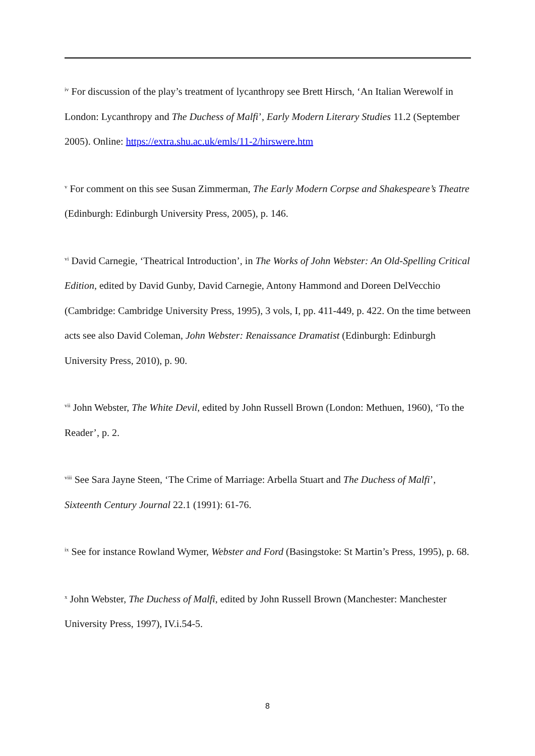<sup>iv</sup> For discussion of the play’s treatment of lycanthropy see Brett Hirsch, ‘An Italian Werewolf in London: Lycanthropy and The Duchess of Malfi’, Early Modern Literary Studies 11.2 (September 2005). Online: https://extra.shu.ac.uk/emls/11-2/hirswere.htm
<sup>v</sup> For comment on this see Susan Zimmerman, The Early Modern Corpse and Shakespeare’s Theatre (Edinburgh: Edinburgh University Press, 2005), p. 146.
<sup>vi</sup> David Carnegie, ‘Theatrical Introduction’, in The Works of John Webster: An Old-Spelling Critical Edition, edited by David Gunby, David Carnegie, Antony Hammond and Doreen DelVecchio (Cambridge: Cambridge University Press, 1995), 3 vols, I, pp. 411-449, p. 422. On the time between acts see also David Coleman, John Webster: Renaissance Dramatist (Edinburgh: Edinburgh University Press, 2010), p. 90.
<sup>vii</sup> John Webster, The White Devil, edited by John Russell Brown (London: Methuen, 1960), ‘To the Reader’, p. 2.
<sup>viii</sup> See Sara Jayne Steen, ‘The Crime of Marriage: Arbella Stuart and The Duchess of Malfi’, Sixteenth Century Journal 22.1 (1991): 61-76.
<sup>ix</sup> See for instance Rowland Wymer, Webster and Ford (Basingstoke: St Martin’s Press, 1995), p. 68.
<sup>x</sup> John Webster, The Duchess of Malfi, edited by John Russell Brown (Manchester: Manchester University Press, 1997), IV.i.54-5.
8